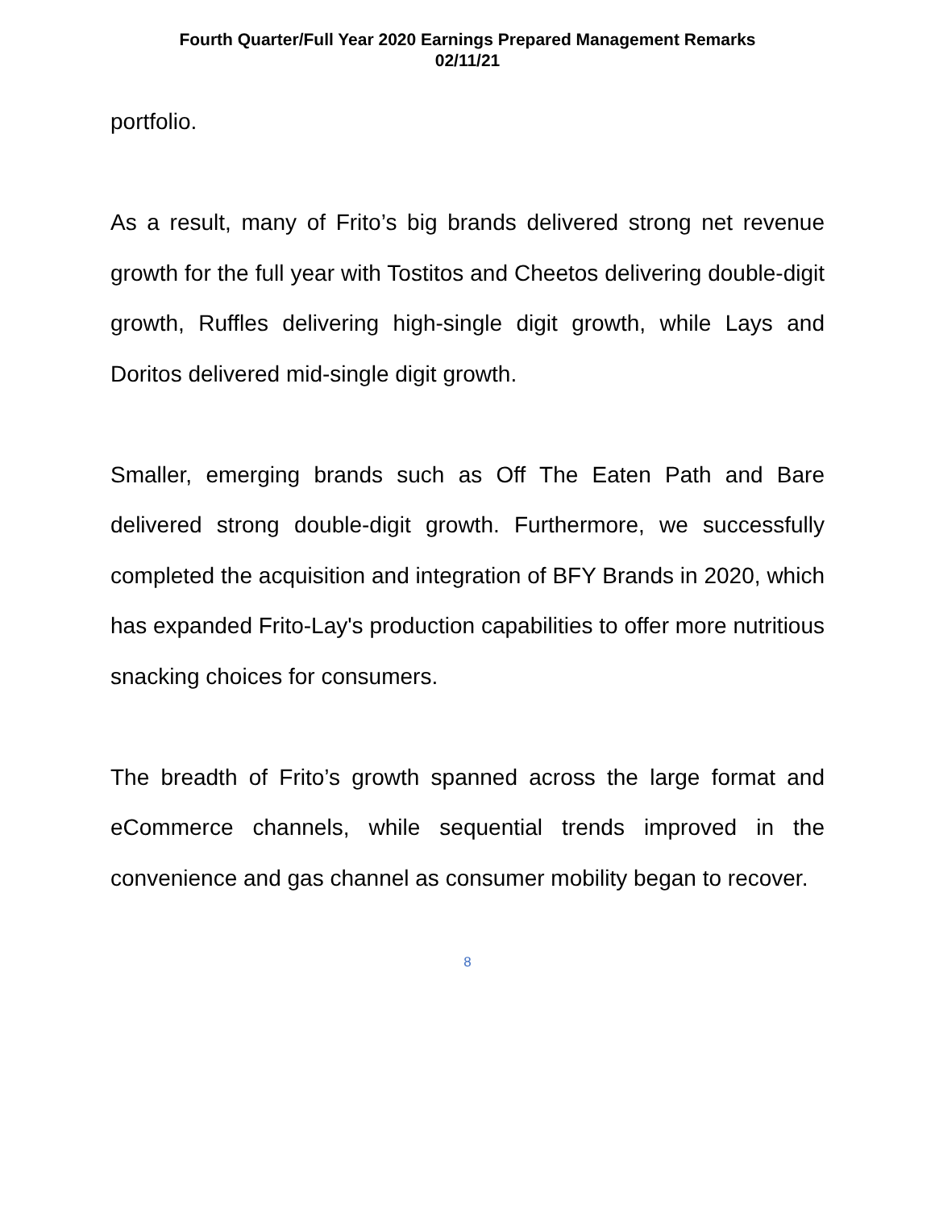Fourth Quarter/Full Year 2020 Earnings Prepared Management Remarks
02/11/21
portfolio.
As a result, many of Frito’s big brands delivered strong net revenue growth for the full year with Tostitos and Cheetos delivering double-digit growth, Ruffles delivering high-single digit growth, while Lays and Doritos delivered mid-single digit growth.
Smaller, emerging brands such as Off The Eaten Path and Bare delivered strong double-digit growth. Furthermore, we successfully completed the acquisition and integration of BFY Brands in 2020, which has expanded Frito-Lay's production capabilities to offer more nutritious snacking choices for consumers.
The breadth of Frito’s growth spanned across the large format and eCommerce channels, while sequential trends improved in the convenience and gas channel as consumer mobility began to recover.
8